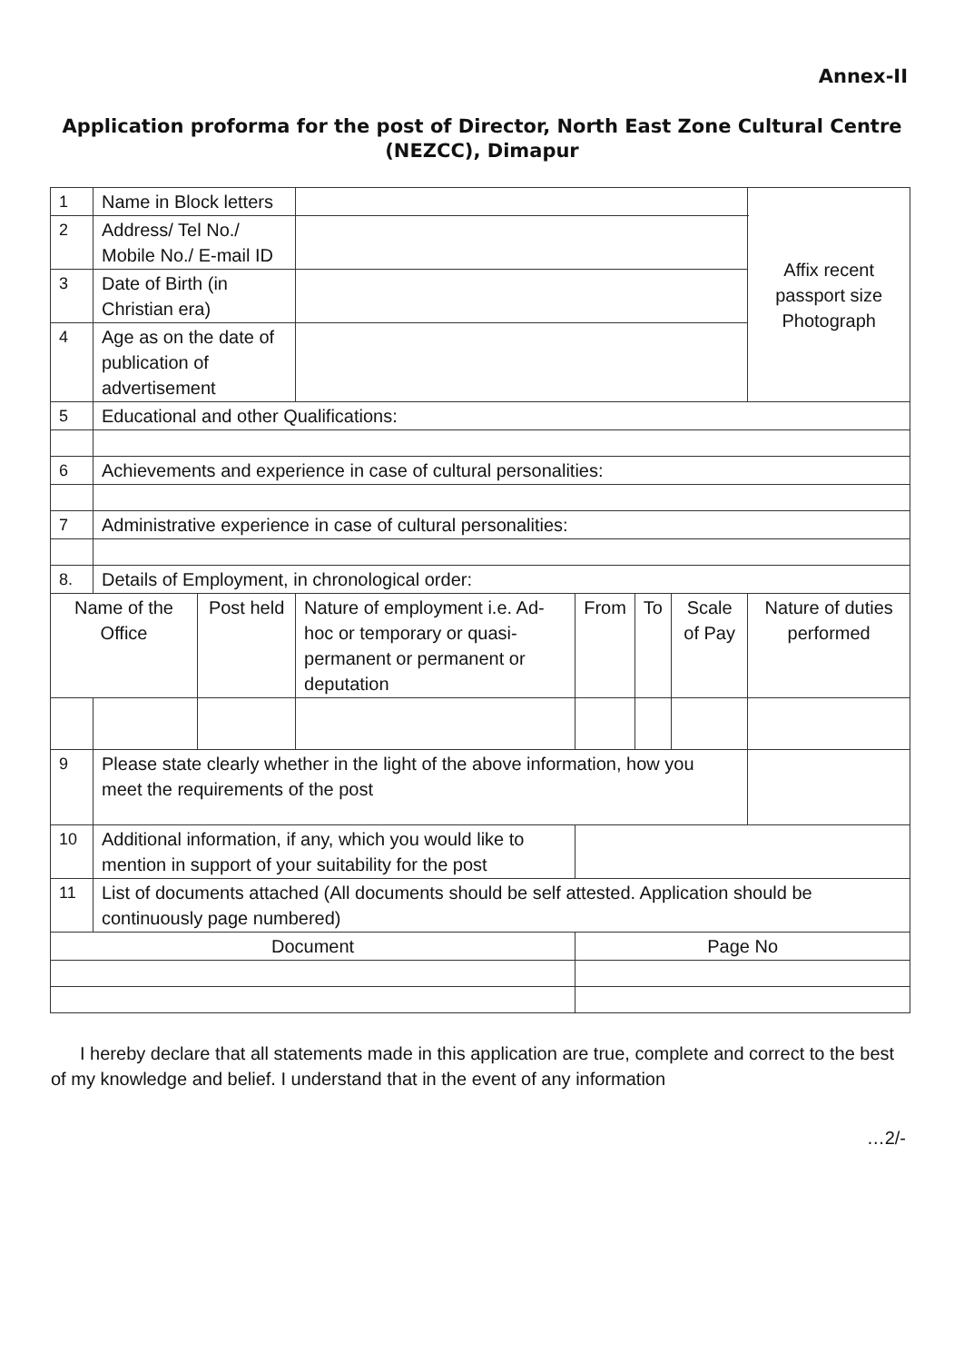Annex-II
Application proforma for the post of Director, North East Zone Cultural Centre (NEZCC), Dimapur
| 1 | Name in Block letters | | | | | | | Affix recent passport size Photograph |
| 2 | Address/ Tel No./ Mobile No./ E-mail ID | | | | | | | |
| 3 | Date of Birth (in Christian era) | | | | | | | |
| 4 | Age as on the date of publication of advertisement | | | | | | | |
| 5 | Educational and other Qualifications: | | | | | | | |
| 6 | Achievements and experience in case of cultural personalities: | | | | | | | |
| 7 | Administrative experience in case of cultural personalities: | | | | | | | |
| 8. | Details of Employment, in chronological order: | | | | | | | |
| Name of the Office | | Post held | Nature of employment i.e. Ad-hoc or temporary or quasi-permanent or permanent or deputation | From | To | Scale of Pay | Nature of duties performed | |
| 9 | Please state clearly whether in the light of the above information, how you meet the requirements of the post | | | | | | | |
| 10 | Additional information, if any, which you would like to mention in support of your suitability for the post | | | | | | | |
| 11 | List of documents attached (All documents should be self attested. Application should be continuously page numbered) | | | | | | | |
| Document | | | | Page No | | | | |
I hereby declare that all statements made in this application are true, complete and correct to the best of my knowledge and belief. I understand that in the event of any information
…2/-